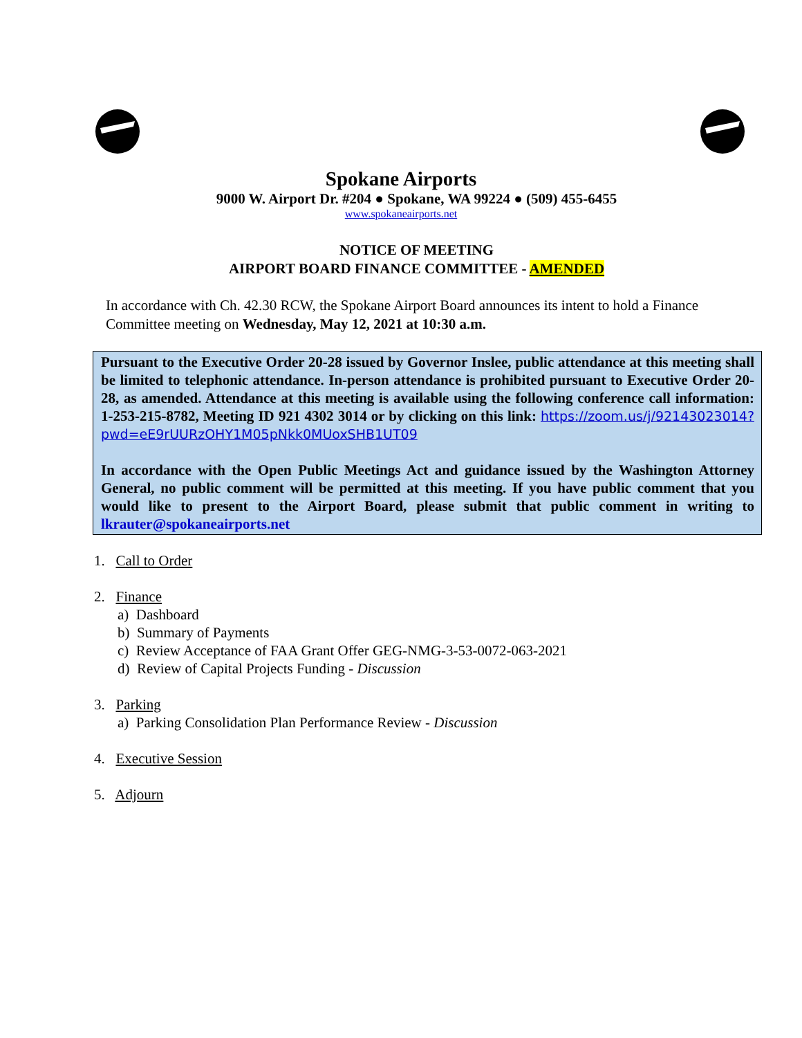Spokane Airports
9000 W. Airport Dr. #204 ● Spokane, WA 99224 ● (509) 455-6455
www.spokaneairports.net
NOTICE OF MEETING
AIRPORT BOARD FINANCE COMMITTEE - AMENDED
In accordance with Ch. 42.30 RCW, the Spokane Airport Board announces its intent to hold a Finance Committee meeting on Wednesday, May 12, 2021 at 10:30 a.m.
Pursuant to the Executive Order 20-28 issued by Governor Inslee, public attendance at this meeting shall be limited to telephonic attendance. In-person attendance is prohibited pursuant to Executive Order 20-28, as amended. Attendance at this meeting is available using the following conference call information: 1-253-215-8782, Meeting ID 921 4302 3014 or by clicking on this link: https://zoom.us/j/92143023014?pwd=eE9rUURzOHY1M05pNkk0MUoxSHB1UT09
In accordance with the Open Public Meetings Act and guidance issued by the Washington Attorney General, no public comment will be permitted at this meeting. If you have public comment that you would like to present to the Airport Board, please submit that public comment in writing to lkrauter@spokaneairports.net
1. Call to Order
2. Finance
a) Dashboard
b) Summary of Payments
c) Review Acceptance of FAA Grant Offer GEG-NMG-3-53-0072-063-2021
d) Review of Capital Projects Funding - Discussion
3. Parking
a) Parking Consolidation Plan Performance Review - Discussion
4. Executive Session
5. Adjourn